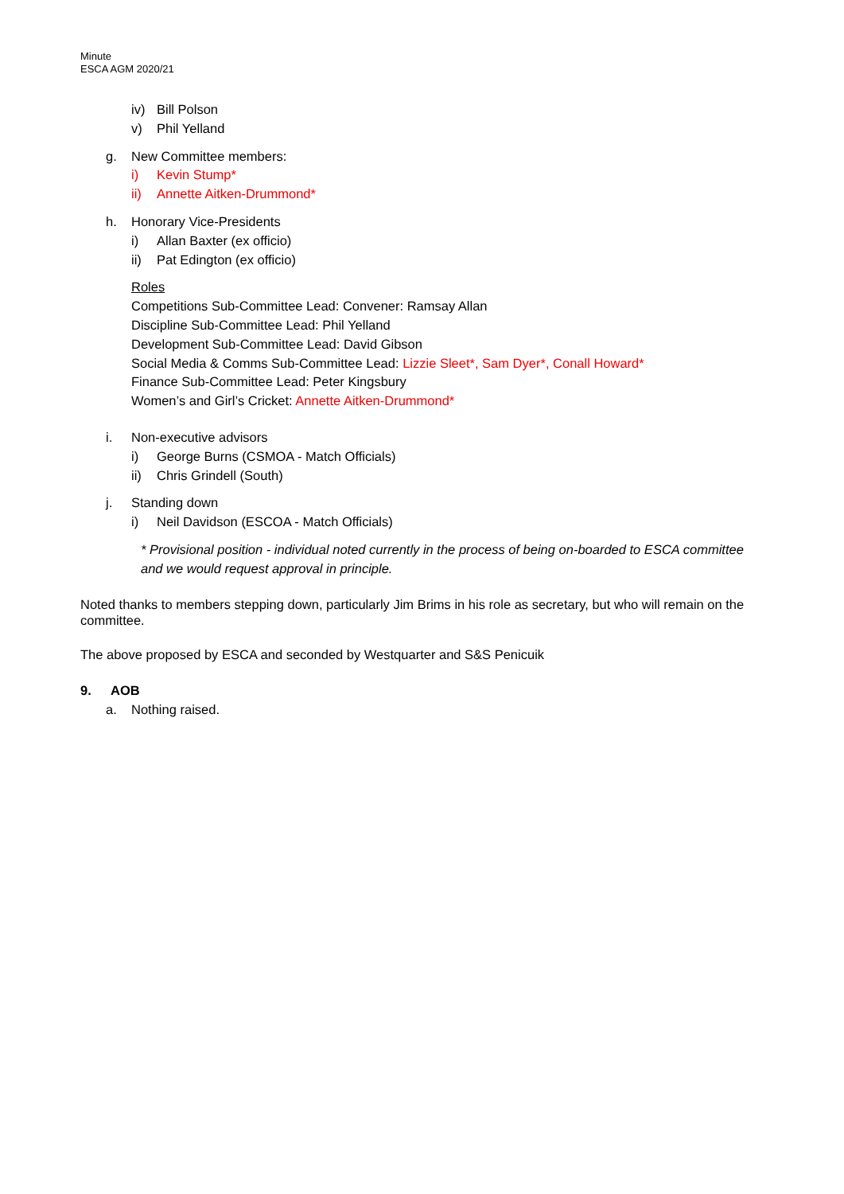Minute
ESCA AGM 2020/21
iv) Bill Polson
v) Phil Yelland
g. New Committee members:
i) Kevin Stump*
ii) Annette Aitken-Drummond*
h. Honorary Vice-Presidents
i) Allan Baxter (ex officio)
ii) Pat Edington (ex officio)
Roles
Competitions Sub-Committee Lead: Convener: Ramsay Allan
Discipline Sub-Committee Lead: Phil Yelland
Development Sub-Committee Lead: David Gibson
Social Media & Comms Sub-Committee Lead: Lizzie Sleet*, Sam Dyer*, Conall Howard*
Finance Sub-Committee Lead: Peter Kingsbury
Women’s and Girl’s Cricket: Annette Aitken-Drummond*
i. Non-executive advisors
i) George Burns (CSMOA - Match Officials)
ii) Chris Grindell (South)
j. Standing down
i) Neil Davidson (ESCOA - Match Officials)
* Provisional position - individual noted currently in the process of being on-boarded to ESCA committee and we would request approval in principle.
Noted thanks to members stepping down, particularly Jim Brims in his role as secretary, but who will remain on the committee.
The above proposed by ESCA and seconded by Westquarter and S&S Penicuik
9. AOB
a. Nothing raised.